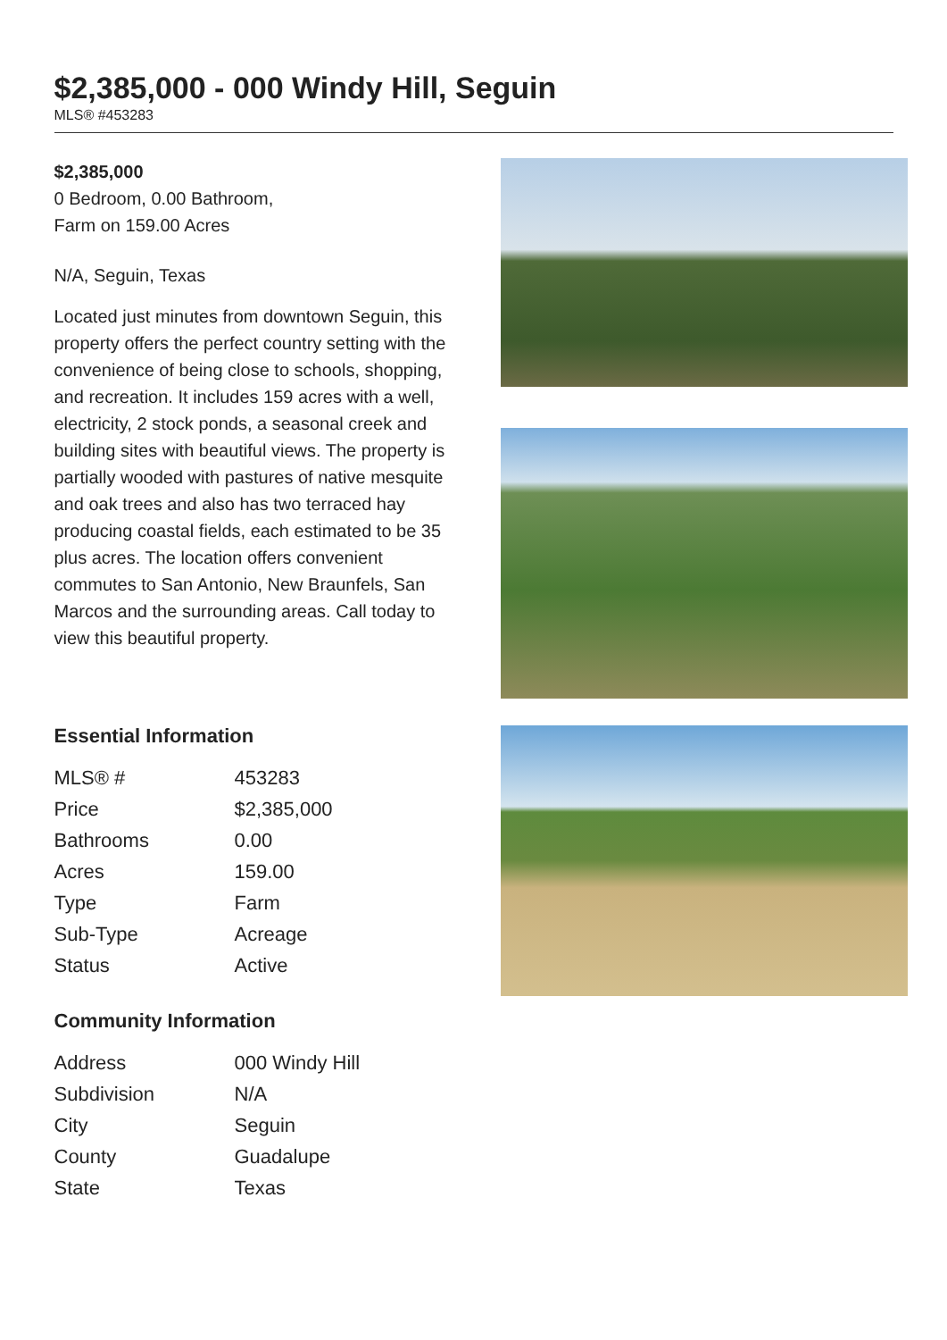$2,385,000 - 000 Windy Hill, Seguin
MLS® #453283
$2,385,000
0 Bedroom, 0.00 Bathroom,
Farm on 159.00 Acres
N/A, Seguin, Texas
Located just minutes from downtown Seguin, this property offers the perfect country setting with the convenience of being close to schools, shopping, and recreation. It includes 159 acres with a well, electricity, 2 stock ponds, a seasonal creek and building sites with beautiful views. The property is partially wooded with pastures of native mesquite and oak trees and also has two terraced hay producing coastal fields, each estimated to be 35 plus acres. The location offers convenient commutes to San Antonio, New Braunfels, San Marcos and the surrounding areas. Call today to view this beautiful property.
Essential Information
| MLS® # | 453283 |
| Price | $2,385,000 |
| Bathrooms | 0.00 |
| Acres | 159.00 |
| Type | Farm |
| Sub-Type | Acreage |
| Status | Active |
Community Information
| Address | 000 Windy Hill |
| Subdivision | N/A |
| City | Seguin |
| County | Guadalupe |
| State | Texas |